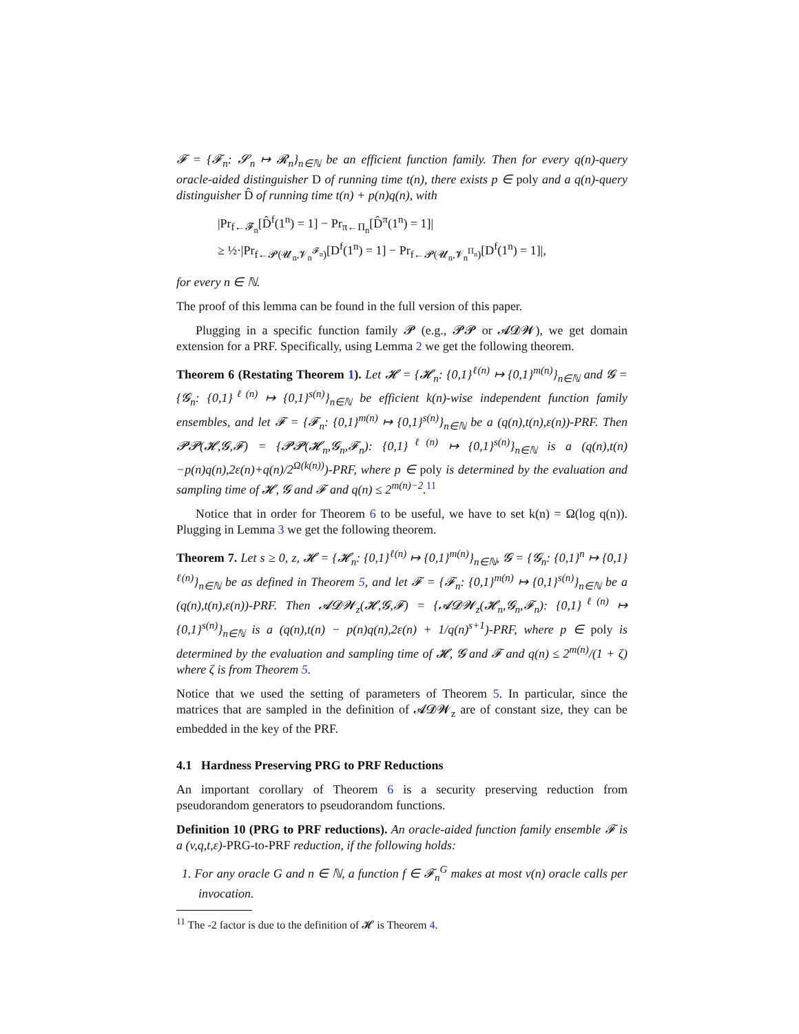𝓕 = {𝓕<sub>n</sub>: 𝓢<sub>n</sub> ↦ 𝓡<sub>n</sub>}<sub>n∈ℕ</sub> be an efficient function family. Then for every q(n)-query oracle-aided distinguisher D of running time t(n), there exists p ∈ poly and a q(n)-query distinguisher D̂ of running time t(n) + p(n)q(n), with
|Pr<sub>f←𝓕<sub>n</sub></sub>[D̂<sup>f</sup>(1<sup>n</sup>) = 1] − Pr<sub>π←Π<sub>n</sub></sub>[D̂<sup>π</sup>(1<sup>n</sup>) = 1]|
≥ ½·|Pr<sub>f←𝓟(𝓤<sub>n</sub>,𝓥<sub>n</sub><sup>𝓕<sub>n</sub></sup>)</sub>[D<sup>f</sup>(1<sup>n</sup>) = 1] − Pr<sub>f←𝓟(𝓤<sub>n</sub>,𝓥<sub>n</sub><sup>Π<sub>n</sub></sup>)</sub>[D<sup>f</sup>(1<sup>n</sup>) = 1]|,
for every n ∈ ℕ.
The proof of this lemma can be found in the full version of this paper.
Plugging in a specific function family 𝓟 (e.g., 𝓟𝓟 or 𝓐𝓓𝓦), we get domain extension for a PRF. Specifically, using Lemma 2 we get the following theorem.
Theorem 6 (Restating Theorem 1). Let 𝓗 = {𝓗<sub>n</sub>: {0,1}<sup>ℓ(n)</sup> ↦ {0,1}<sup>m(n)</sup>}<sub>n∈ℕ</sub> and 𝓖 = {𝓖<sub>n</sub>: {0,1}<sup>ℓ(n)</sup> ↦ {0,1}<sup>s(n)</sup>}<sub>n∈ℕ</sub> be efficient k(n)-wise independent function family ensembles, and let 𝓕 = {𝓕<sub>n</sub>: {0,1}<sup>m(n)</sup> ↦ {0,1}<sup>s(n)</sup>}<sub>n∈ℕ</sub> be a (q(n),t(n),ε(n))-PRF. Then 𝓟𝓟(𝓗,𝓖,𝓕) = {𝓟𝓟(𝓗<sub>n</sub>,𝓖<sub>n</sub>,𝓕<sub>n</sub>): {0,1}<sup>ℓ(n)</sup> ↦ {0,1}<sup>s(n)</sup>}<sub>n∈ℕ</sub> is a (q(n),t(n)−p(n)q(n),2ε(n)+q(n)/2<sup>Ω(k(n))</sup>)-PRF, where p ∈ poly is determined by the evaluation and sampling time of 𝓗, 𝓖 and 𝓕 and q(n) ≤ 2<sup>m(n)−2</sup>.<sup>11</sup>
Notice that in order for Theorem 6 to be useful, we have to set k(n) = Ω(log q(n)). Plugging in Lemma 3 we get the following theorem.
Theorem 7. Let s ≥ 0, z, 𝓗 = {𝓗<sub>n</sub>: {0,1}<sup>ℓ(n)</sup> ↦ {0,1}<sup>m(n)</sup>}<sub>n∈ℕ</sub>, 𝓖 = {𝓖<sub>n</sub>: {0,1}<sup>n</sup> ↦ {0,1}<sup>ℓ(n)</sup>}<sub>n∈ℕ</sub> be as defined in Theorem 5, and let 𝓕 = {𝓕<sub>n</sub>: {0,1}<sup>m(n)</sup> ↦ {0,1}<sup>s(n)</sup>}<sub>n∈ℕ</sub> be a (q(n),t(n),ε(n))-PRF. Then 𝓐𝓓𝓦<sub>z</sub>(𝓗,𝓖,𝓕) = {𝓐𝓓𝓦<sub>z</sub>(𝓗<sub>n</sub>,𝓖<sub>n</sub>,𝓕<sub>n</sub>): {0,1}<sup>ℓ(n)</sup> ↦ {0,1}<sup>s(n)</sup>}<sub>n∈ℕ</sub> is a (q(n),t(n) − p(n)q(n),2ε(n) + 1/q(n)<sup>s+1</sup>)-PRF, where p ∈ poly is determined by the evaluation and sampling time of 𝓗, 𝓖 and 𝓕 and q(n) ≤ 2<sup>m(n)</sup>/(1 + ζ) where ζ is from Theorem 5.
Notice that we used the setting of parameters of Theorem 5. In particular, since the matrices that are sampled in the definition of 𝓐𝓓𝓦<sub>z</sub> are of constant size, they can be embedded in the key of the PRF.
4.1 Hardness Preserving PRG to PRF Reductions
An important corollary of Theorem 6 is a security preserving reduction from pseudorandom generators to pseudorandom functions.
Definition 10 (PRG to PRF reductions). An oracle-aided function family ensemble 𝓕 is a (v,q,t,ε)-PRG-to-PRF reduction, if the following holds:
1. For any oracle G and n ∈ ℕ, a function f ∈ 𝓕<sub>n</sub><sup>G</sup> makes at most v(n) oracle calls per invocation.
<sup>11</sup> The -2 factor is due to the definition of 𝓗 is Theorem 4.